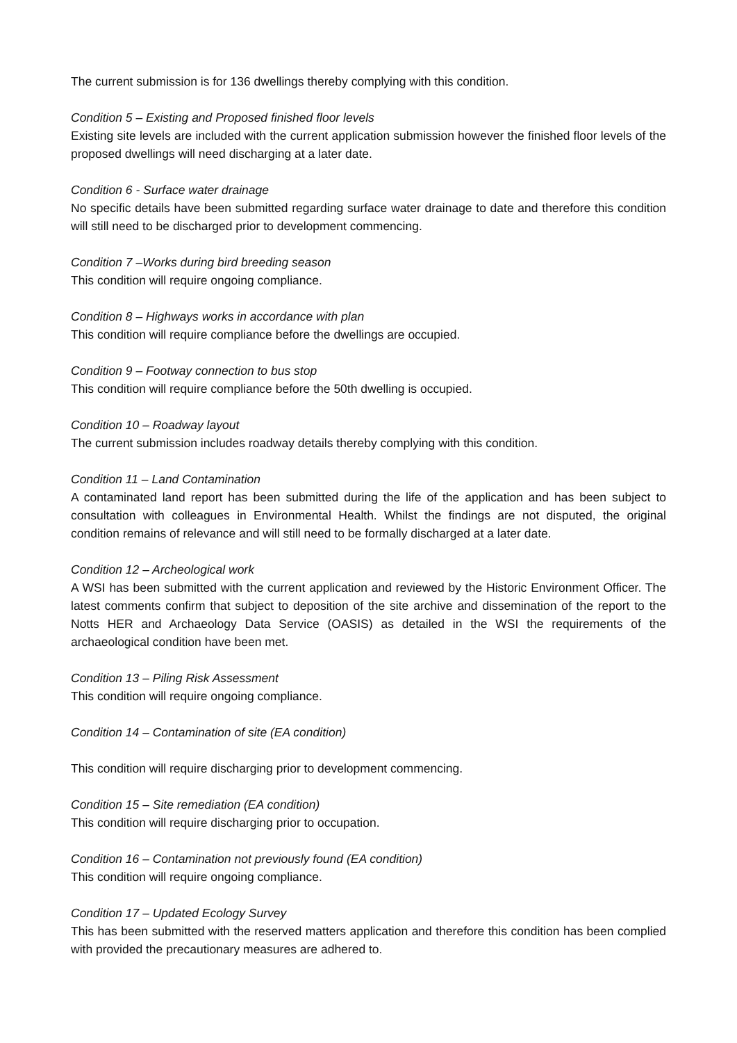The current submission is for 136 dwellings thereby complying with this condition.
Condition 5 – Existing and Proposed finished floor levels
Existing site levels are included with the current application submission however the finished floor levels of the proposed dwellings will need discharging at a later date.
Condition 6 - Surface water drainage
No specific details have been submitted regarding surface water drainage to date and therefore this condition will still need to be discharged prior to development commencing.
Condition 7 –Works during bird breeding season
This condition will require ongoing compliance.
Condition 8 – Highways works in accordance with plan
This condition will require compliance before the dwellings are occupied.
Condition 9 – Footway connection to bus stop
This condition will require compliance before the 50th dwelling is occupied.
Condition 10 – Roadway layout
The current submission includes roadway details thereby complying with this condition.
Condition 11 – Land Contamination
A contaminated land report has been submitted during the life of the application and has been subject to consultation with colleagues in Environmental Health. Whilst the findings are not disputed, the original condition remains of relevance and will still need to be formally discharged at a later date.
Condition 12 – Archeological work
A WSI has been submitted with the current application and reviewed by the Historic Environment Officer. The latest comments confirm that subject to deposition of the site archive and dissemination of the report to the Notts HER and Archaeology Data Service (OASIS) as detailed in the WSI the requirements of the archaeological condition have been met.
Condition 13 – Piling Risk Assessment
This condition will require ongoing compliance.
Condition 14 – Contamination of site (EA condition)
This condition will require discharging prior to development commencing.
Condition 15 – Site remediation (EA condition)
This condition will require discharging prior to occupation.
Condition 16 – Contamination not previously found (EA condition)
This condition will require ongoing compliance.
Condition 17 – Updated Ecology Survey
This has been submitted with the reserved matters application and therefore this condition has been complied with provided the precautionary measures are adhered to.